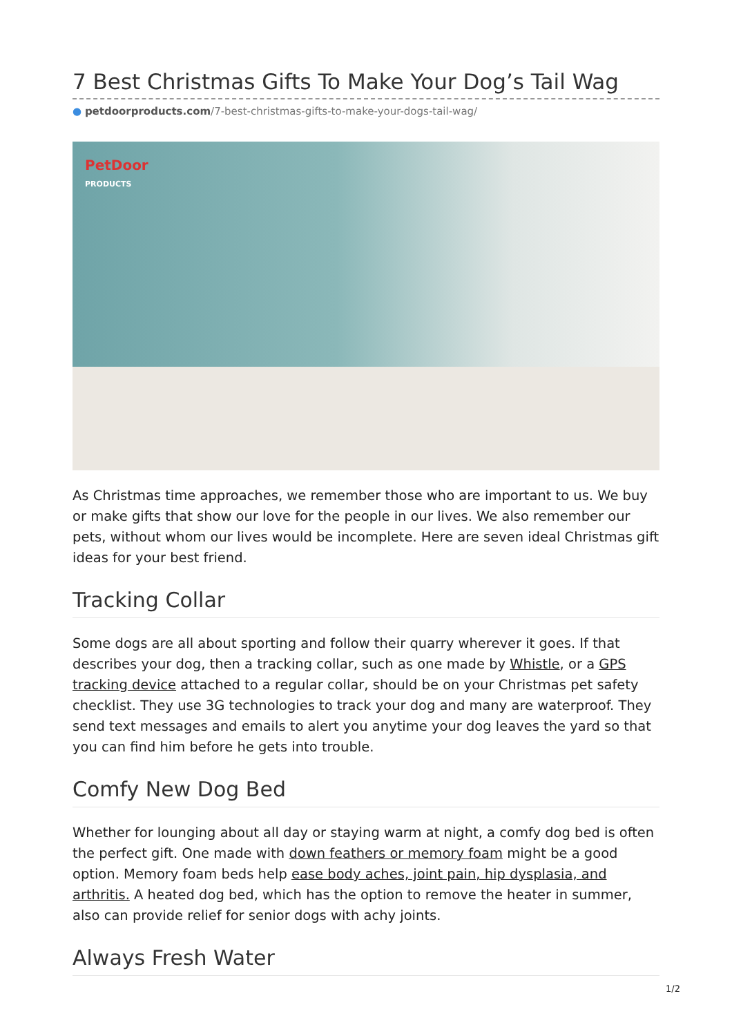7 Best Christmas Gifts To Make Your Dog’s Tail Wag
● petdoorproducts.com/7-best-christmas-gifts-to-make-your-dogs-tail-wag/
PetDoor
PRODUCTS
As Christmas time approaches, we remember those who are important to us. We buy or make gifts that show our love for the people in our lives. We also remember our pets, without whom our lives would be incomplete. Here are seven ideal Christmas gift ideas for your best friend.
Tracking Collar
Some dogs are all about sporting and follow their quarry wherever it goes. If that describes your dog, then a tracking collar, such as one made by Whistle, or a GPS tracking device attached to a regular collar, should be on your Christmas pet safety checklist. They use 3G technologies to track your dog and many are waterproof. They send text messages and emails to alert you anytime your dog leaves the yard so that you can find him before he gets into trouble.
Comfy New Dog Bed
Whether for lounging about all day or staying warm at night, a comfy dog bed is often the perfect gift. One made with down feathers or memory foam might be a good option. Memory foam beds help ease body aches, joint pain, hip dysplasia, and arthritis. A heated dog bed, which has the option to remove the heater in summer, also can provide relief for senior dogs with achy joints.
Always Fresh Water
1/2